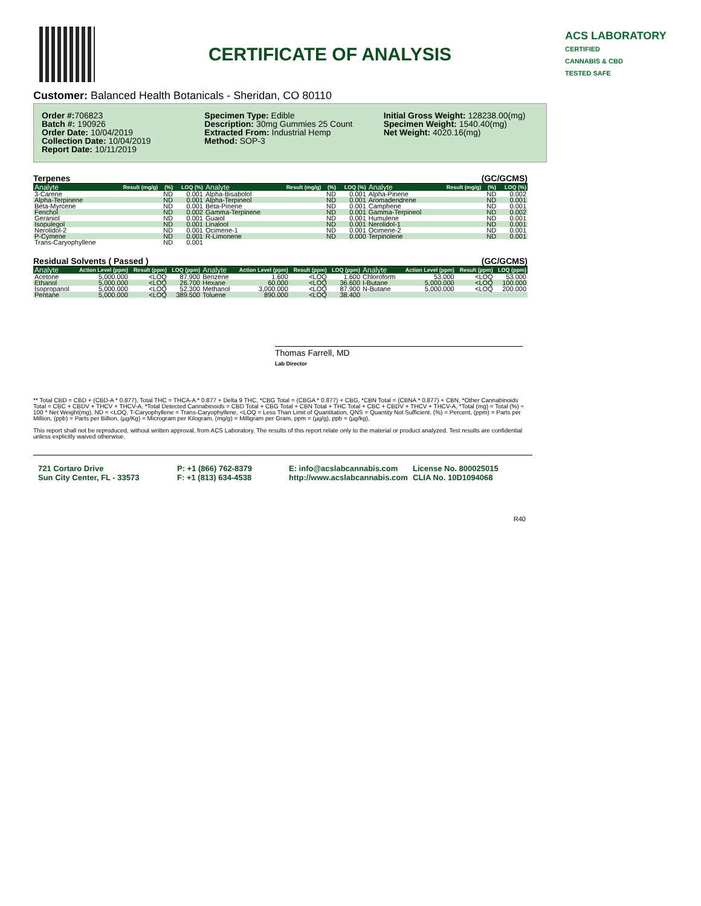CERTIFICATE OF ANALYSIS
ACS LABORATORY
CERTIFIED
CANNABIS & CBD
TESTED SAFE
Customer: Balanced Health Botanicals - Sheridan, CO 80110
Order #: 706823
Batch #: 190926
Order Date: 10/04/2019
Collection Date: 10/04/2019
Report Date: 10/11/2019
Specimen Type: Edible
Description: 30mg Gummies 25 Count
Extracted From: Industrial Hemp
Method: SOP-3
Initial Gross Weight: 128238.00(mg)
Specimen Weight: 1540.40(mg)
Net Weight: 4020.16(mg)
Terpenes (GC/GCMS)
| Analyte | Result (mg/g) | (%) | LOQ (%) | Analyte | Result (mg/g) | (%) | LOQ (%) | Analyte | Result (mg/g) | (%) | LOQ (%) |
| --- | --- | --- | --- | --- | --- | --- | --- | --- | --- | --- | --- |
| 3-Carene | | ND | 0.001 | Alpha-Bisabolol | | ND | 0.001 | Alpha-Pinene | | ND | 0.002 |
| Alpha-Terpinene | | ND | 0.001 | Alpha-Terpineol | | ND | 0.001 | Aromadendrene | | ND | 0.001 |
| Beta-Myrcene | | ND | 0.001 | Beta-Pinene | | ND | 0.001 | Camphene | | ND | 0.001 |
| Fenchol | | ND | 0.002 | Gamma-Terpinene | | ND | 0.001 | Gamma-Terpineol | | ND | 0.002 |
| Geraniol | | ND | 0.001 | Guaiol | | ND | 0.001 | Humulene | | ND | 0.001 |
| Isopulegol | | ND | 0.001 | Linalool | | ND | 0.001 | Nerolidol-1 | | ND | 0.001 |
| Nerolidol-2 | | ND | 0.001 | Ocimene-1 | | ND | 0.001 | Ocimene-2 | | ND | 0.001 |
| P-Cymene | | ND | 0.001 | R-Limonene | | ND | 0.000 | Terpinolene | | ND | 0.001 |
| Trans-Caryophyllene | | ND | 0.001 | | | | | | | | |
Residual Solvents ( Passed ) (GC/GCMS)
| Analyte | Action Level (ppm) | Result (ppm) | LOQ (ppm) | Analyte | Action Level (ppm) | Result (ppm) | LOQ (ppm) | Analyte | Action Level (ppm) | Result (ppm) | LOQ (ppm) |
| --- | --- | --- | --- | --- | --- | --- | --- | --- | --- | --- | --- |
| Acetone | 5,000.000 | <LOQ | 87.900 | Benzene | 1.600 | <LOQ | 1.600 | Chloroform | 53.000 | <LOQ | 53.000 |
| Ethanol | 5,000.000 | <LOQ | 26.700 | Hexane | 60.000 | <LOQ | 36.600 | I-Butane | 5,000.000 | <LOQ | 100.000 |
| Isopropanol | 5,000.000 | <LOQ | 52.300 | Methanol | 3,000.000 | <LOQ | 87.900 | N-Butane | 5,000.000 | <LOQ | 200.000 |
| Pentane | 5,000.000 | <LOQ | 389.500 | Toluene | 890.000 | <LOQ | 38.400 | | | | |
Thomas Farrell, MD
Lab Director
** Total CBD = CBD + (CBD-A * 0.877), Total THC = THCA-A * 0.877 + Delta 9 THC, *CBG Total = (CBGA * 0.877) + CBG, *CBN Total = (CBNA * 0.877) + CBN, *Other Cannabinoids Total = CBC + CBDV + THCV + THCV-A, *Total Detected Cannabinoids = CBD Total + CBG Total + CBN Total + THC Total + CBC + CBDV + THCV + THCV-A, *Total (mg) = Total (%) ÷ 100 * Net Weight(mg), ND = <LOQ, T-Caryophyllene = Trans-Caryophyllene, <LOQ = Less Than Limit of Quantitation, QNS = Quantity Not Sufficient. (%) = Percent, (ppm) = Parts per Million, (ppb) = Parts per Billion, (µg/Kg) = Microgram per Kilogram, (mg/g) = Milligram per Gram, ppm = (µg/g), ppb = (µg/kg),
This report shall not be reproduced, without written approval, from ACS Laboratory. The results of this report relate only to the material or product analyzed. Test results are confidential unless explicitly waived otherwise.
721 Cortaro Drive
Sun City Center, FL - 33573
P: +1 (866) 762-8379
F: +1 (813) 634-4538
E: info@acslabcannabis.com
http://www.acslabcannabis.com
License No. 800025015
CLIA No. 10D1094068
R40